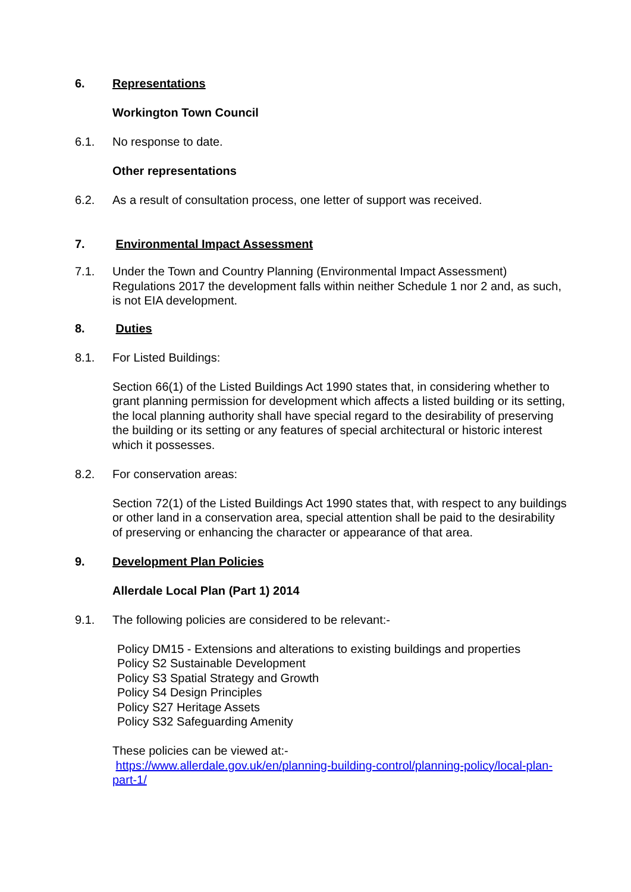6. Representations
Workington Town Council
6.1. No response to date.
Other representations
6.2. As a result of consultation process, one letter of support was received.
7. Environmental Impact Assessment
7.1. Under the Town and Country Planning (Environmental Impact Assessment) Regulations 2017 the development falls within neither Schedule 1 nor 2 and, as such, is not EIA development.
8. Duties
8.1. For Listed Buildings:
Section 66(1) of the Listed Buildings Act 1990 states that, in considering whether to grant planning permission for development which affects a listed building or its setting, the local planning authority shall have special regard to the desirability of preserving the building or its setting or any features of special architectural or historic interest which it possesses.
8.2. For conservation areas:
Section 72(1) of the Listed Buildings Act 1990 states that, with respect to any buildings or other land in a conservation area, special attention shall be paid to the desirability of preserving or enhancing the character or appearance of that area.
9. Development Plan Policies
Allerdale Local Plan (Part 1) 2014
9.1. The following policies are considered to be relevant:-
Policy DM15 - Extensions and alterations to existing buildings and properties
Policy S2 Sustainable Development
Policy S3 Spatial Strategy and Growth
Policy S4 Design Principles
Policy S27 Heritage Assets
Policy S32 Safeguarding Amenity
These policies can be viewed at:-
https://www.allerdale.gov.uk/en/planning-building-control/planning-policy/local-plan-part-1/